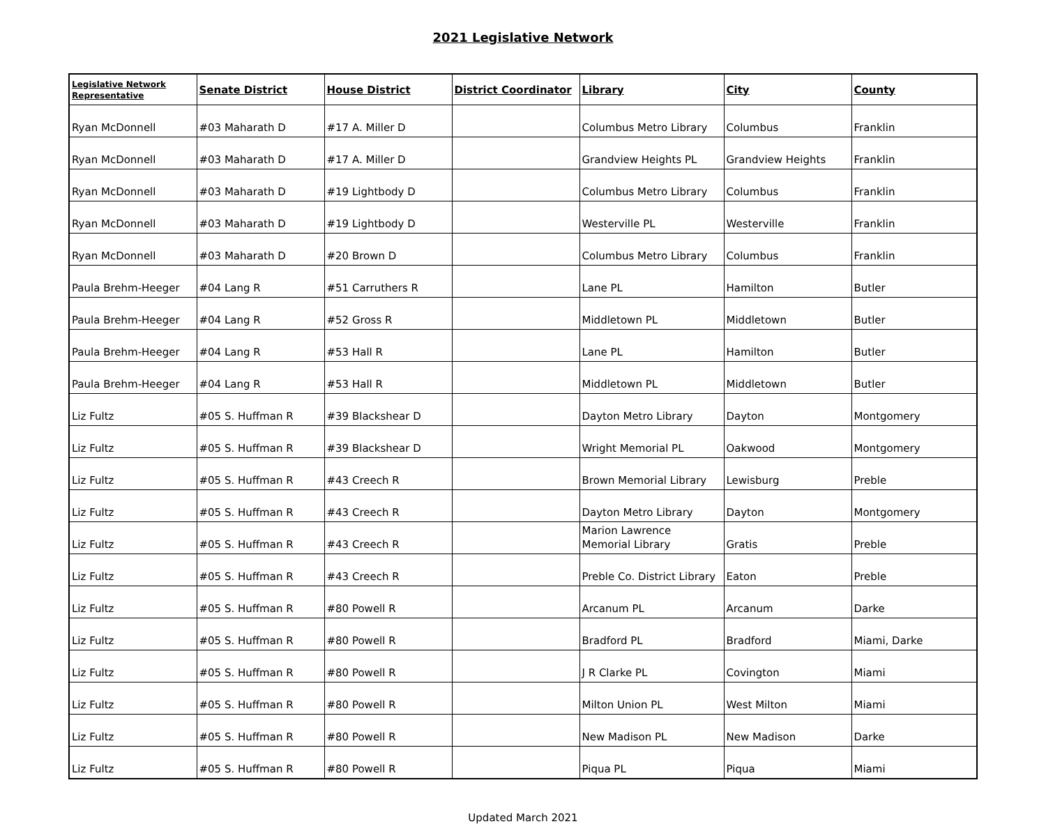2021 Legislative Network
| Legislative Network Representative | Senate District | House District | District Coordinator | Library | City | County |
| --- | --- | --- | --- | --- | --- | --- |
| Ryan McDonnell | #03 Maharath D | #17 A. Miller D | | Columbus Metro Library | Columbus | Franklin |
| Ryan McDonnell | #03 Maharath D | #17 A. Miller D | | Grandview Heights PL | Grandview Heights | Franklin |
| Ryan McDonnell | #03 Maharath D | #19 Lightbody D | | Columbus Metro Library | Columbus | Franklin |
| Ryan McDonnell | #03 Maharath D | #19 Lightbody D | | Westerville PL | Westerville | Franklin |
| Ryan McDonnell | #03 Maharath D | #20 Brown D | | Columbus Metro Library | Columbus | Franklin |
| Paula Brehm-Heeger | #04 Lang R | #51 Carruthers R | | Lane PL | Hamilton | Butler |
| Paula Brehm-Heeger | #04 Lang R | #52 Gross R | | Middletown PL | Middletown | Butler |
| Paula Brehm-Heeger | #04 Lang R | #53 Hall R | | Lane PL | Hamilton | Butler |
| Paula Brehm-Heeger | #04 Lang R | #53 Hall R | | Middletown PL | Middletown | Butler |
| Liz Fultz | #05 S. Huffman R | #39 Blackshear D | | Dayton Metro Library | Dayton | Montgomery |
| Liz Fultz | #05 S. Huffman R | #39 Blackshear D | | Wright Memorial PL | Oakwood | Montgomery |
| Liz Fultz | #05 S. Huffman R | #43 Creech R | | Brown Memorial Library | Lewisburg | Preble |
| Liz Fultz | #05 S. Huffman R | #43 Creech R | | Dayton Metro Library | Dayton | Montgomery |
| Liz Fultz | #05 S. Huffman R | #43 Creech R | | Marion Lawrence Memorial Library | Gratis | Preble |
| Liz Fultz | #05 S. Huffman R | #43 Creech R | | Preble Co. District Library | Eaton | Preble |
| Liz Fultz | #05 S. Huffman R | #80 Powell R | | Arcanum PL | Arcanum | Darke |
| Liz Fultz | #05 S. Huffman R | #80 Powell R | | Bradford PL | Bradford | Miami, Darke |
| Liz Fultz | #05 S. Huffman R | #80 Powell R | | J R Clarke PL | Covington | Miami |
| Liz Fultz | #05 S. Huffman R | #80 Powell R | | Milton Union PL | West Milton | Miami |
| Liz Fultz | #05 S. Huffman R | #80 Powell R | | New Madison PL | New Madison | Darke |
| Liz Fultz | #05 S. Huffman R | #80 Powell R | | Piqua PL | Piqua | Miami |
Updated March 2021